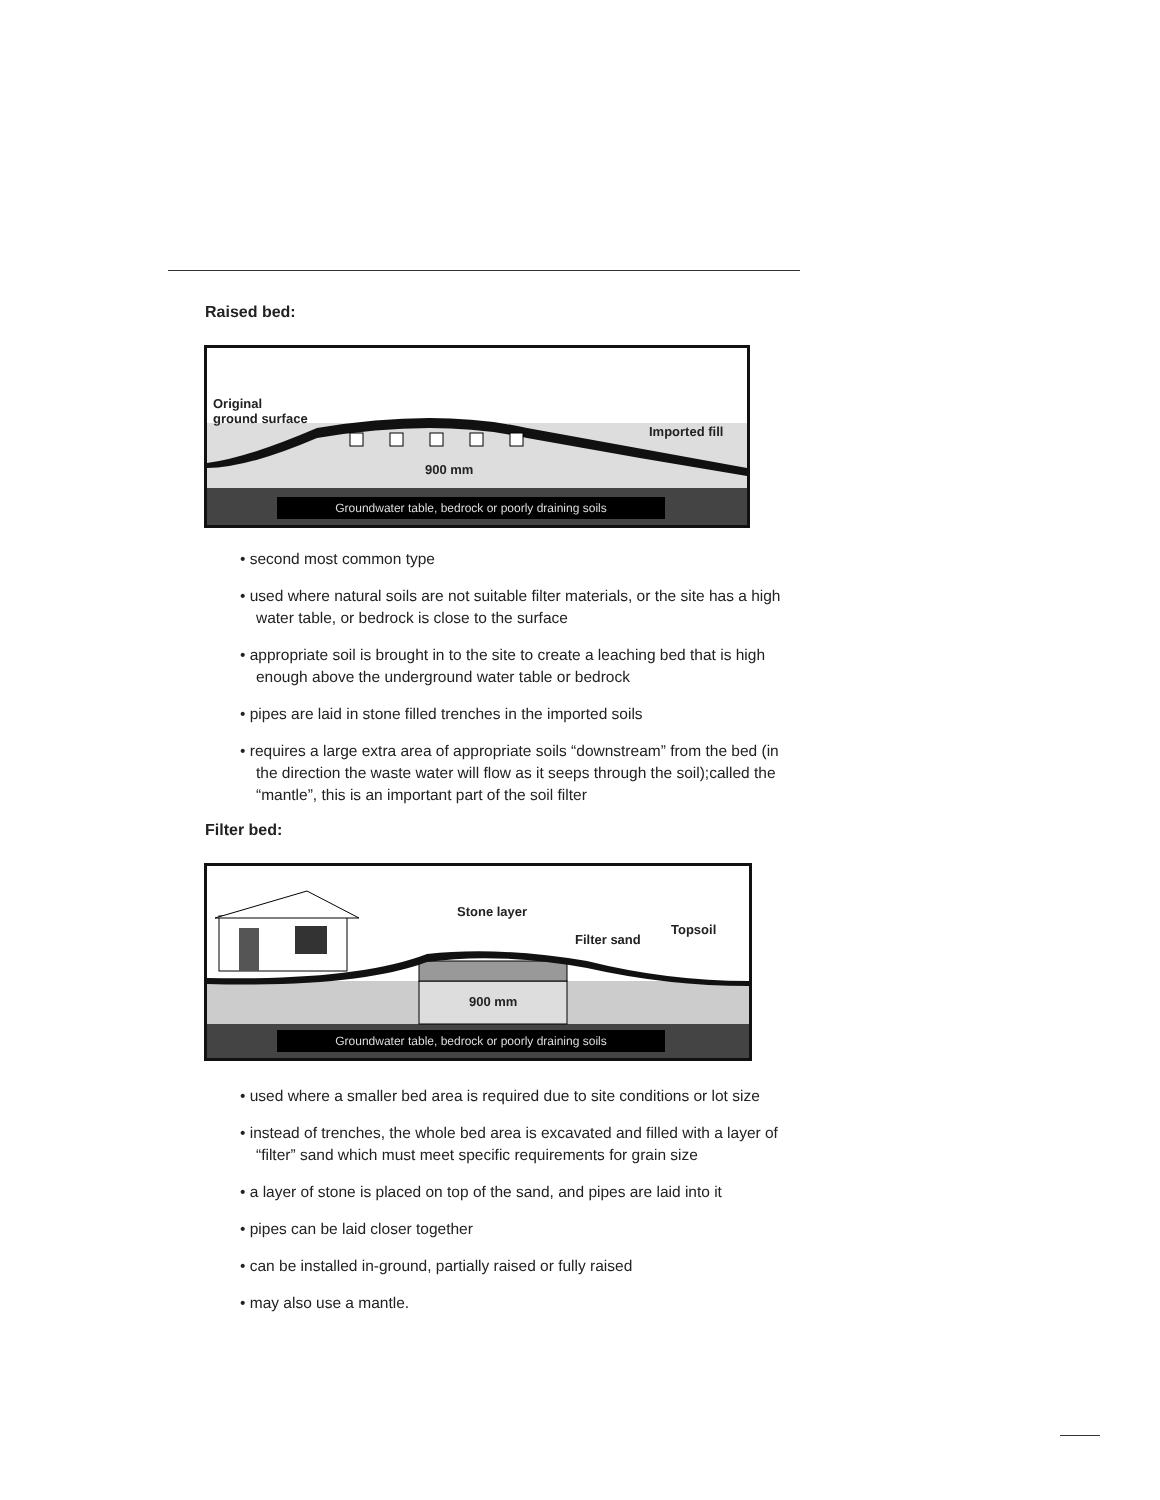Raised bed:
Original
ground surface
Imported fill
900 mm
Groundwater table, bedrock or poorly draining soils
• second most common type
• used where natural soils are not suitable filter materials, or the site has a high water table, or bedrock is close to the surface
• appropriate soil is brought in to the site to create a leaching bed that is high enough above the underground water table or bedrock
• pipes are laid in stone filled trenches in the imported soils
• requires a large extra area of appropriate soils “downstream” from the bed (in the direction the waste water will flow as it seeps through the soil);called the “mantle”, this is an important part of the soil filter
Filter bed:
Stone layer
Filter sand
Topsoil
900 mm
Groundwater table, bedrock or poorly draining soils
• used where a smaller bed area is required due to site conditions or lot size
• instead of trenches, the whole bed area is excavated and filled with a layer of “filter” sand which must meet specific requirements for grain size
• a layer of stone is placed on top of the sand, and pipes are laid into it
• pipes can be laid closer together
• can be installed in-ground, partially raised or fully raised
• may also use a mantle.